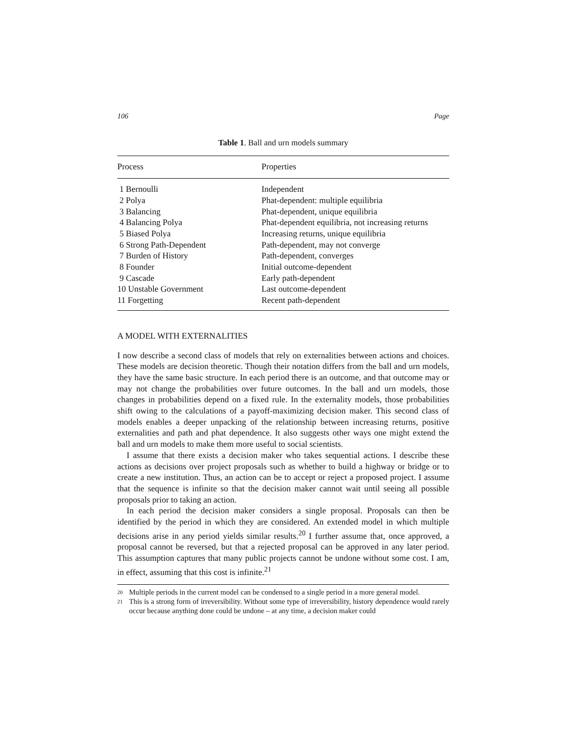106 Page
Table 1. Ball and urn models summary
| Process | Properties |
| --- | --- |
| 1 Bernoulli | Independent |
| 2 Polya | Phat-dependent: multiple equilibria |
| 3 Balancing | Phat-dependent, unique equilibria |
| 4 Balancing Polya | Phat-dependent equilibria, not increasing returns |
| 5 Biased Polya | Increasing returns, unique equilibria |
| 6 Strong Path-Dependent | Path-dependent, may not converge |
| 7 Burden of History | Path-dependent, converges |
| 8 Founder | Initial outcome-dependent |
| 9 Cascade | Early path-dependent |
| 10 Unstable Government | Last outcome-dependent |
| 11 Forgetting | Recent path-dependent |
A MODEL WITH EXTERNALITIES
I now describe a second class of models that rely on externalities between actions and choices. These models are decision theoretic. Though their notation differs from the ball and urn models, they have the same basic structure. In each period there is an outcome, and that outcome may or may not change the probabilities over future outcomes. In the ball and urn models, those changes in probabilities depend on a fixed rule. In the externality models, those probabilities shift owing to the calculations of a payoff-maximizing decision maker. This second class of models enables a deeper unpacking of the relationship between increasing returns, positive externalities and path and phat dependence. It also suggests other ways one might extend the ball and urn models to make them more useful to social scientists.
I assume that there exists a decision maker who takes sequential actions. I describe these actions as decisions over project proposals such as whether to build a highway or bridge or to create a new institution. Thus, an action can be to accept or reject a proposed project. I assume that the sequence is infinite so that the decision maker cannot wait until seeing all possible proposals prior to taking an action.
In each period the decision maker considers a single proposal. Proposals can then be identified by the period in which they are considered. An extended model in which multiple decisions arise in any period yields similar results.<sup>20</sup> I further assume that, once approved, a proposal cannot be reversed, but that a rejected proposal can be approved in any later period. This assumption captures that many public projects cannot be undone without some cost. I am, in effect, assuming that this cost is infinite.<sup>21</sup>
20 Multiple periods in the current model can be condensed to a single period in a more general model.
21 This is a strong form of irreversibility. Without some type of irreversibility, history dependence would rarely occur because anything done could be undone – at any time, a decision maker could